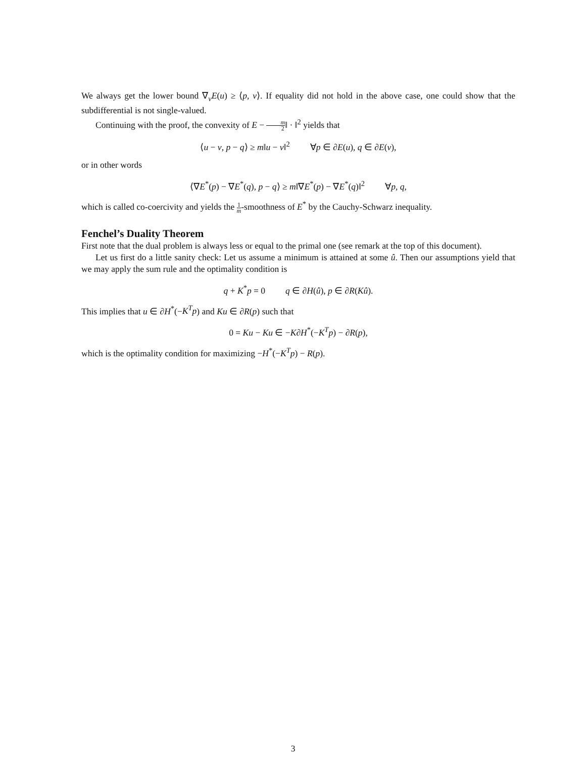We always get the lower bound ∇<sub>v</sub>E(u) ≥ ⟨p, v⟩. If equality did not hold in the above case, one could show that the subdifferential is not single-valued.
Continuing with the proof, the convexity of E − m 2‖ · ‖<sup>2</sup> yields that
⟨u − v, p − q⟩ ≥ m‖u − v‖<sup>2</sup> ∀p ∈ ∂E(u), q ∈ ∂E(v),
or in other words
⟨∇E<sup>*</sup>(p) − ∇E<sup>*</sup>(q), p − q⟩ ≥ m‖∇E<sup>*</sup>(p) − ∇E<sup>*</sup>(q)‖<sup>2</sup> ∀p, q,
which is called co-coercivity and yields the 1 m-smoothness of E<sup>*</sup> by the Cauchy-Schwarz inequality.
Fenchel’s Duality Theorem
First note that the dual problem is always less or equal to the primal one (see remark at the top of this document).
Let us first do a little sanity check: Let us assume a minimum is attained at some û. Then our assumptions yield that we may apply the sum rule and the optimality condition is
q + K<sup>*</sup>p = 0 q ∈ ∂H(û), p ∈ ∂R(Kû).
This implies that u ∈ ∂H<sup>*</sup>(−K<sup>T</sup>p) and Ku ∈ ∂R(p) such that
0 = Ku − Ku ∈ −K∂H<sup>*</sup>(−K<sup>T</sup>p) − ∂R(p),
which is the optimality condition for maximizing −H<sup>*</sup>(−K<sup>T</sup>p) − R(p).
3